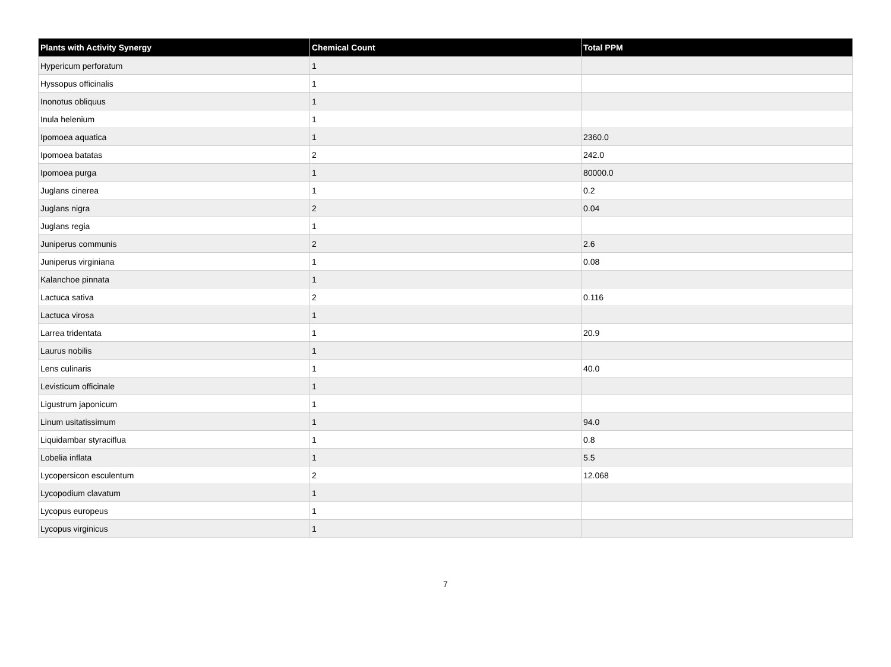| Plants with Activity Synergy | Chemical Count | Total PPM |
| --- | --- | --- |
| Hypericum perforatum | 1 | |
| Hyssopus officinalis | 1 | |
| Inonotus obliquus | 1 | |
| Inula helenium | 1 | |
| Ipomoea aquatica | 1 | 2360.0 |
| Ipomoea batatas | 2 | 242.0 |
| Ipomoea purga | 1 | 80000.0 |
| Juglans cinerea | 1 | 0.2 |
| Juglans nigra | 2 | 0.04 |
| Juglans regia | 1 | |
| Juniperus communis | 2 | 2.6 |
| Juniperus virginiana | 1 | 0.08 |
| Kalanchoe pinnata | 1 | |
| Lactuca sativa | 2 | 0.116 |
| Lactuca virosa | 1 | |
| Larrea tridentata | 1 | 20.9 |
| Laurus nobilis | 1 | |
| Lens culinaris | 1 | 40.0 |
| Levisticum officinale | 1 | |
| Ligustrum japonicum | 1 | |
| Linum usitatissimum | 1 | 94.0 |
| Liquidambar styraciflua | 1 | 0.8 |
| Lobelia inflata | 1 | 5.5 |
| Lycopersicon esculentum | 2 | 12.068 |
| Lycopodium clavatum | 1 | |
| Lycopus europeus | 1 | |
| Lycopus virginicus | 1 | |
7